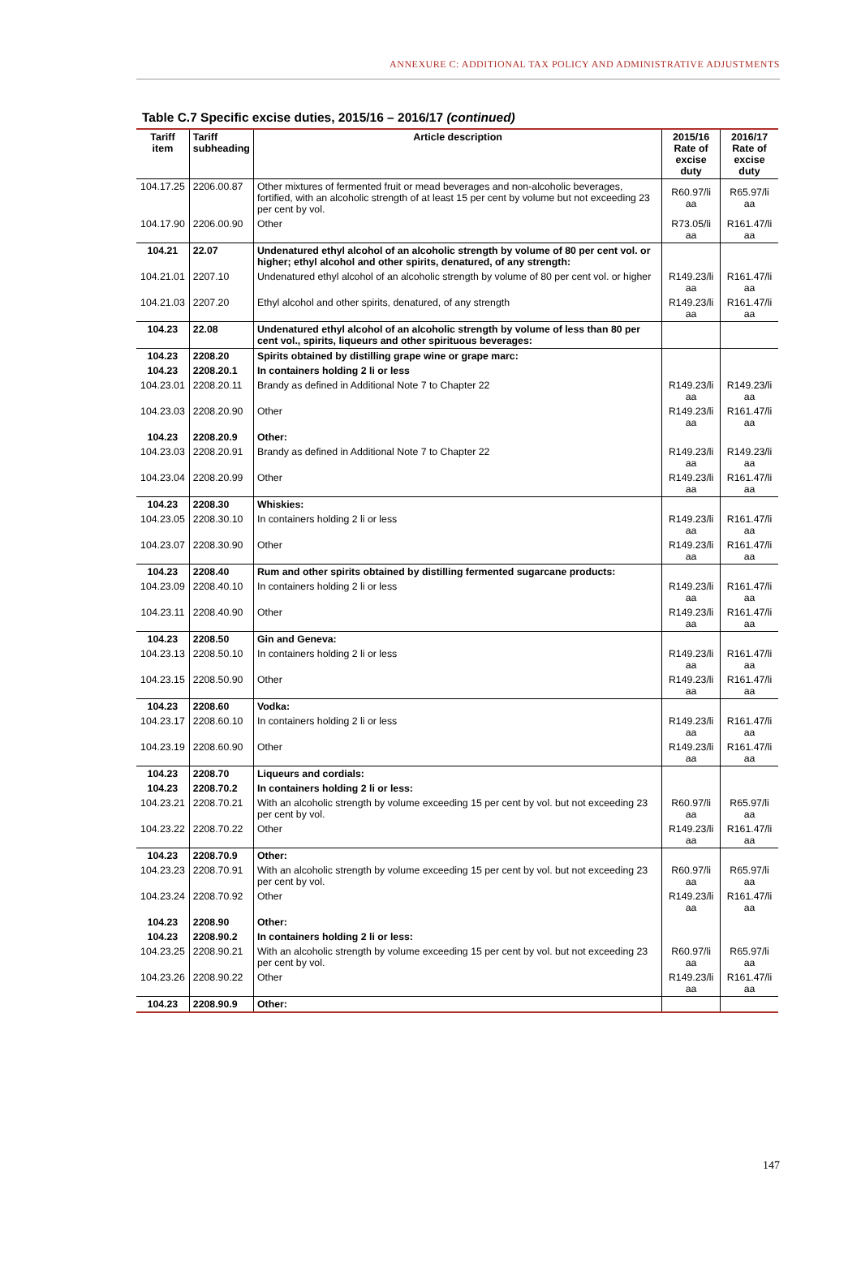ANNEXURE C: ADDITIONAL TAX POLICY AND ADMINISTRATIVE ADJUSTMENTS
Table C.7 Specific excise duties, 2015/16 – 2016/17 (continued)
| Tariff item | Tariff subheading | Article description | 2015/16 Rate of excise duty | 2016/17 Rate of excise duty |
| --- | --- | --- | --- | --- |
| 104.17.25 | 2206.00.87 | Other mixtures of fermented fruit or mead beverages and non-alcoholic beverages, fortified, with an alcoholic strength of at least 15 per cent by volume but not exceeding 23 per cent by vol. | R60.97/li aa | R65.97/li aa |
| 104.17.90 | 2206.00.90 | Other | R73.05/li aa | R161.47/li aa |
| 104.21 | 22.07 | Undenatured ethyl alcohol of an alcoholic strength by volume of 80 per cent vol. or higher; ethyl alcohol and other spirits, denatured, of any strength: | | |
| 104.21.01 | 2207.10 | Undenatured ethyl alcohol of an alcoholic strength by volume of 80 per cent vol. or higher | R149.23/li aa | R161.47/li aa |
| 104.21.03 | 2207.20 | Ethyl alcohol and other spirits, denatured, of any strength | R149.23/li aa | R161.47/li aa |
| 104.23 | 22.08 | Undenatured ethyl alcohol of an alcoholic strength by volume of less than 80 per cent vol., spirits, liqueurs and other spirituous beverages: | | |
| 104.23 | 2208.20 | Spirits obtained by distilling grape wine or grape marc: | | |
| 104.23 | 2208.20.1 | In containers holding 2 li or less | | |
| 104.23.01 | 2208.20.11 | Brandy as defined in Additional Note 7 to Chapter 22 | R149.23/li aa | R149.23/li aa |
| 104.23.03 | 2208.20.90 | Other | R149.23/li aa | R161.47/li aa |
| 104.23 | 2208.20.9 | Other: | | |
| 104.23.03 | 2208.20.91 | Brandy as defined in Additional Note 7 to Chapter 22 | R149.23/li aa | R149.23/li aa |
| 104.23.04 | 2208.20.99 | Other | R149.23/li aa | R161.47/li aa |
| 104.23 | 2208.30 | Whiskies: | | |
| 104.23.05 | 2208.30.10 | In containers holding 2 li or less | R149.23/li aa | R161.47/li aa |
| 104.23.07 | 2208.30.90 | Other | R149.23/li aa | R161.47/li aa |
| 104.23 | 2208.40 | Rum and other spirits obtained by distilling fermented sugarcane products: | | |
| 104.23.09 | 2208.40.10 | In containers holding 2 li or less | R149.23/li aa | R161.47/li aa |
| 104.23.11 | 2208.40.90 | Other | R149.23/li aa | R161.47/li aa |
| 104.23 | 2208.50 | Gin and Geneva: | | |
| 104.23.13 | 2208.50.10 | In containers holding 2 li or less | R149.23/li aa | R161.47/li aa |
| 104.23.15 | 2208.50.90 | Other | R149.23/li aa | R161.47/li aa |
| 104.23 | 2208.60 | Vodka: | | |
| 104.23.17 | 2208.60.10 | In containers holding 2 li or less | R149.23/li aa | R161.47/li aa |
| 104.23.19 | 2208.60.90 | Other | R149.23/li aa | R161.47/li aa |
| 104.23 | 2208.70 | Liqueurs and cordials: | | |
| 104.23 | 2208.70.2 | In containers holding 2 li or less: | | |
| 104.23.21 | 2208.70.21 | With an alcoholic strength by volume exceeding 15 per cent by vol. but not exceeding 23 per cent by vol. | R60.97/li aa | R65.97/li aa |
| 104.23.22 | 2208.70.22 | Other | R149.23/li aa | R161.47/li aa |
| 104.23 | 2208.70.9 | Other: | | |
| 104.23.23 | 2208.70.91 | With an alcoholic strength by volume exceeding 15 per cent by vol. but not exceeding 23 per cent by vol. | R60.97/li aa | R65.97/li aa |
| 104.23.24 | 2208.70.92 | Other | R149.23/li aa | R161.47/li aa |
| 104.23 | 2208.90 | Other: | | |
| 104.23 | 2208.90.2 | In containers holding 2 li or less: | | |
| 104.23.25 | 2208.90.21 | With an alcoholic strength by volume exceeding 15 per cent by vol. but not exceeding 23 per cent by vol. | R60.97/li aa | R65.97/li aa |
| 104.23.26 | 2208.90.22 | Other | R149.23/li aa | R161.47/li aa |
| 104.23 | 2208.90.9 | Other: | | |
147